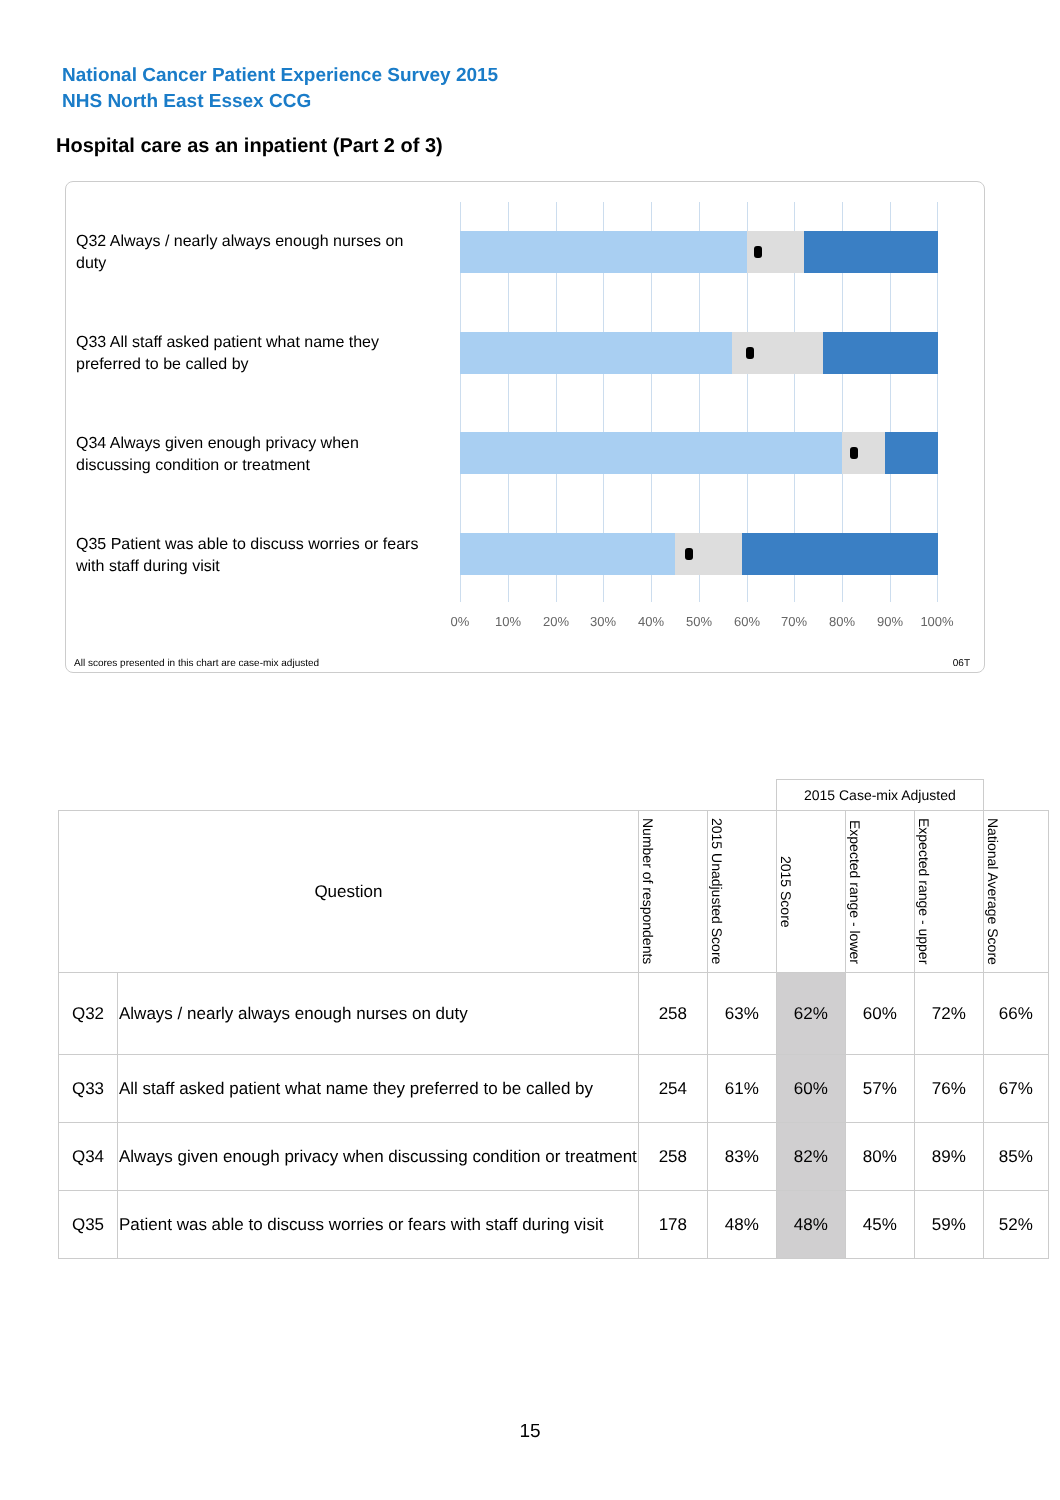National Cancer Patient Experience Survey 2015
NHS North East Essex CCG
Hospital care as an inpatient (Part 2 of 3)
Q32 Always / nearly always enough nurses on duty
Q33 All staff asked patient what name they preferred to be called by
Q34 Always given enough privacy when discussing condition or treatment
Q35 Patient was able to discuss worries or fears with staff during visit
0% 10% 20% 30% 40% 50% 60% 70% 80% 90% 100%
All scores presented in this chart are case-mix adjusted
06T
| | | | | 2015 Case-mix Adjusted | | | |
| Question | | Number of respondents | 2015 Unadjusted Score | 2015 Score | Expected range - lower | Expected range - upper | National Average Score |
| Q32 | Always / nearly always enough nurses on duty | 258 | 63% | 62% | 60% | 72% | 66% |
| Q33 | All staff asked patient what name they preferred to be called by | 254 | 61% | 60% | 57% | 76% | 67% |
| Q34 | Always given enough privacy when discussing condition or treatment | 258 | 83% | 82% | 80% | 89% | 85% |
| Q35 | Patient was able to discuss worries or fears with staff during visit | 178 | 48% | 48% | 45% | 59% | 52% |
15